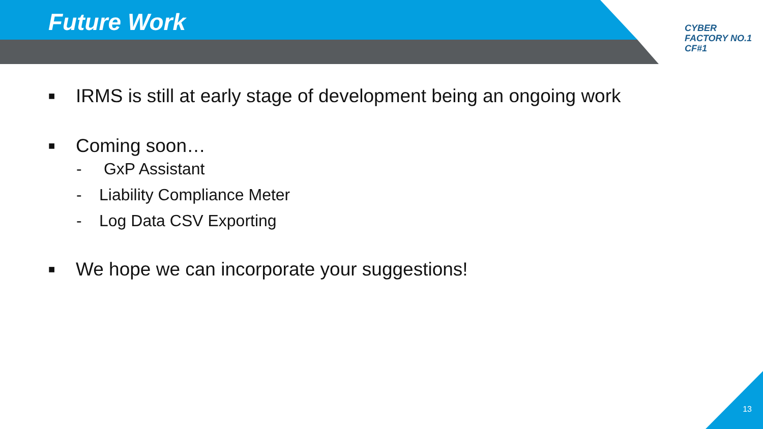Future Work
CYBER
FACTORY NO.1
CF#1
■ IRMS is still at early stage of development being an ongoing work
■ Coming soon…
- GxP Assistant
- Liability Compliance Meter
- Log Data CSV Exporting
■ We hope we can incorporate your suggestions!
13